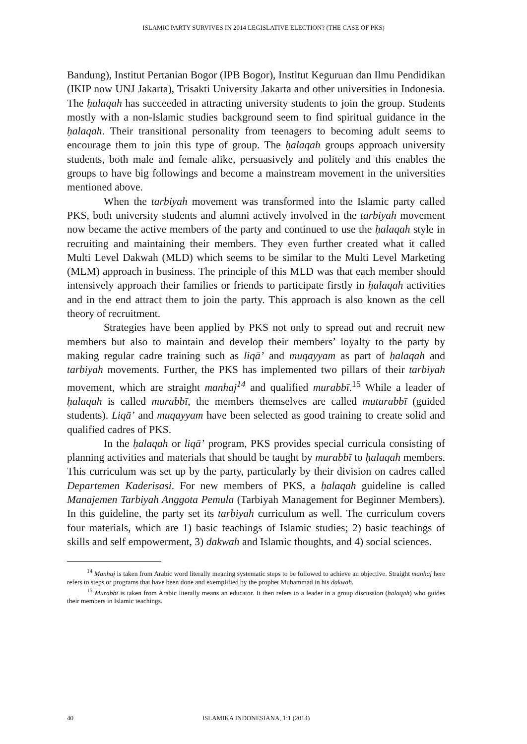ISLAMIC PARTY SURVIVES IN 2014 LEGISLATIVE ELECTION? (THE CASE OF PKS)
Bandung), Institut Pertanian Bogor (IPB Bogor), Institut Keguruan dan Ilmu Pendidikan (IKIP now UNJ Jakarta), Trisakti University Jakarta and other universities in Indonesia. The ḥalaqah has succeeded in attracting university students to join the group. Students mostly with a non-Islamic studies background seem to find spiritual guidance in the ḥalaqah. Their transitional personality from teenagers to becoming adult seems to encourage them to join this type of group. The ḥalaqah groups approach university students, both male and female alike, persuasively and politely and this enables the groups to have big followings and become a mainstream movement in the universities mentioned above.
When the tarbiyah movement was transformed into the Islamic party called PKS, both university students and alumni actively involved in the tarbiyah movement now became the active members of the party and continued to use the ḥalaqah style in recruiting and maintaining their members. They even further created what it called Multi Level Dakwah (MLD) which seems to be similar to the Multi Level Marketing (MLM) approach in business. The principle of this MLD was that each member should intensively approach their families or friends to participate firstly in ḥalaqah activities and in the end attract them to join the party. This approach is also known as the cell theory of recruitment.
Strategies have been applied by PKS not only to spread out and recruit new members but also to maintain and develop their members’ loyalty to the party by making regular cadre training such as liqā’ and muqayyam as part of ḥalaqah and tarbiyah movements. Further, the PKS has implemented two pillars of their tarbiyah movement, which are straight manhaj<sup>14</sup> and qualified murabbī.<sup>15</sup> While a leader of ḥalaqah is called murabbī, the members themselves are called mutarabbī (guided students). Liqā’ and muqayyam have been selected as good training to create solid and qualified cadres of PKS.
In the ḥalaqah or liqā’ program, PKS provides special curricula consisting of planning activities and materials that should be taught by murabbī to ḥalaqah members. This curriculum was set up by the party, particularly by their division on cadres called Departemen Kaderisasi. For new members of PKS, a ḥalaqah guideline is called Manajemen Tarbiyah Anggota Pemula (Tarbiyah Management for Beginner Members). In this guideline, the party set its tarbiyah curriculum as well. The curriculum covers four materials, which are 1) basic teachings of Islamic studies; 2) basic teachings of skills and self empowerment, 3) dakwah and Islamic thoughts, and 4) social sciences.
<sup>14</sup> Manhaj is taken from Arabic word literally meaning systematic steps to be followed to achieve an objective. Straight manhaj here refers to steps or programs that have been done and exemplified by the prophet Muhammad in his dakwah.
<sup>15</sup> Murabbī is taken from Arabic literally means an educator. It then refers to a leader in a group discussion (ḥalaqah) who guides their members in Islamic teachings.
40 ISLAMIKA INDONESIANA, 1:1 (2014)